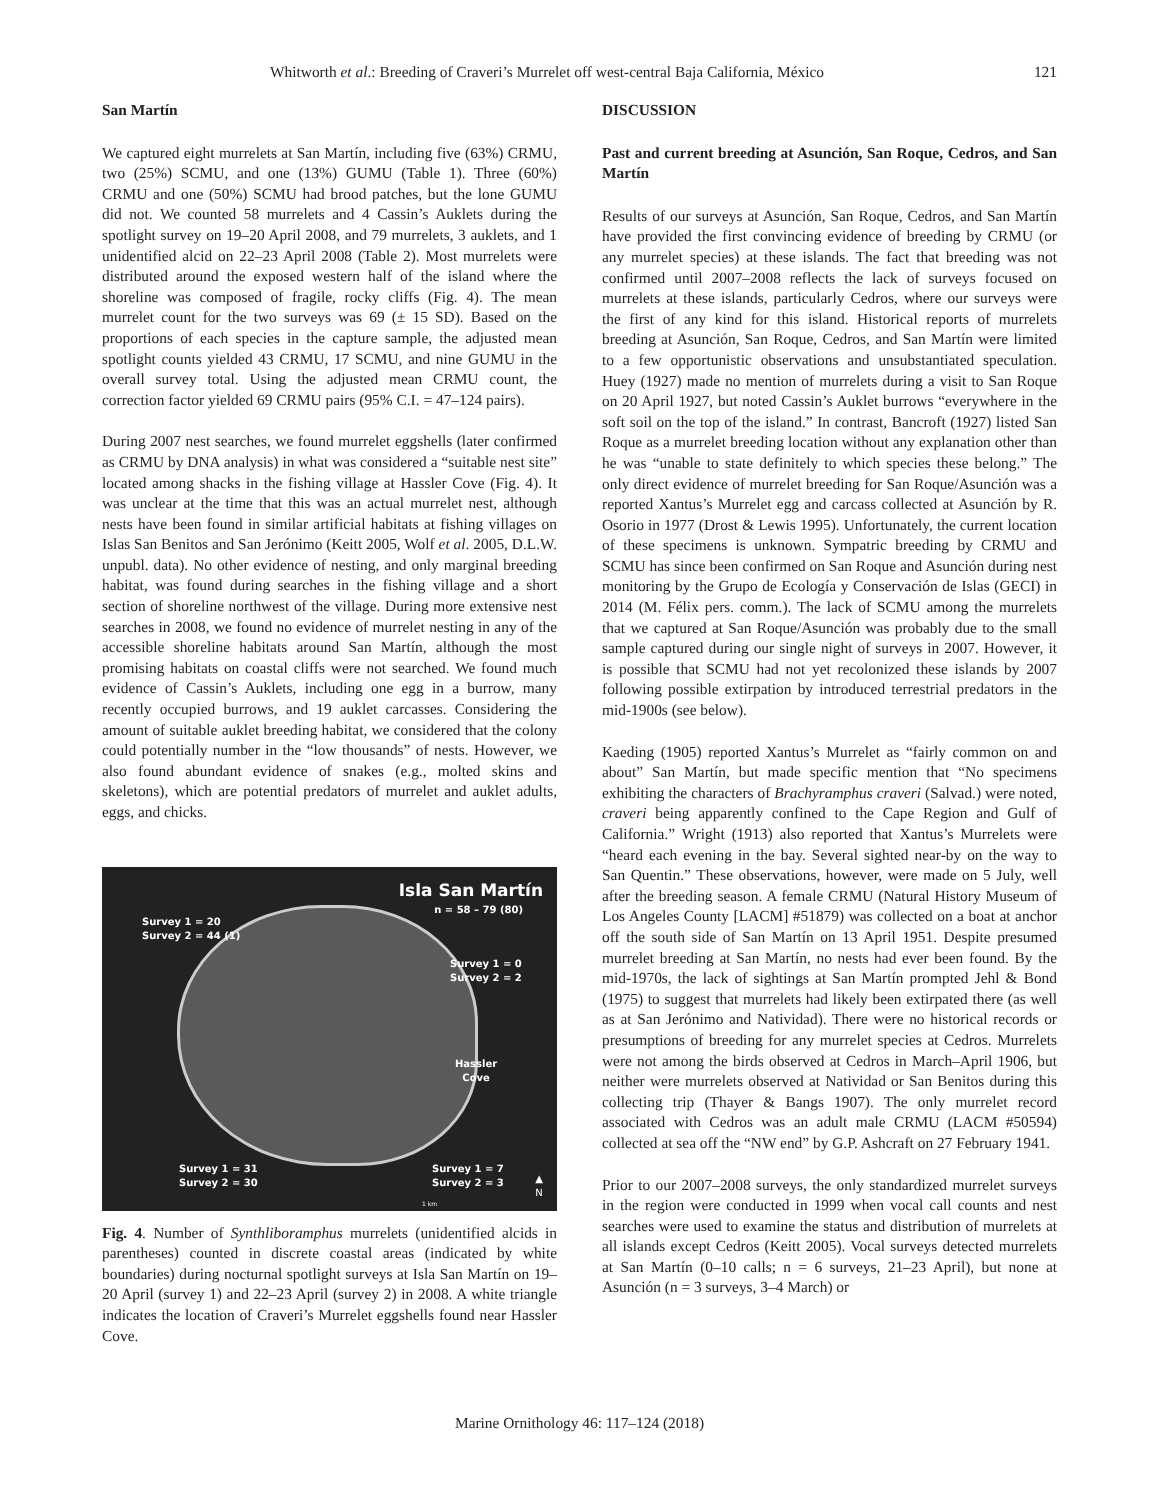Whitworth et al.: Breeding of Craveri’s Murrelet off west-central Baja California, México 121
San Martín
We captured eight murrelets at San Martín, including five (63%) CRMU, two (25%) SCMU, and one (13%) GUMU (Table 1). Three (60%) CRMU and one (50%) SCMU had brood patches, but the lone GUMU did not. We counted 58 murrelets and 4 Cassin’s Auklets during the spotlight survey on 19–20 April 2008, and 79 murrelets, 3 auklets, and 1 unidentified alcid on 22–23 April 2008 (Table 2). Most murrelets were distributed around the exposed western half of the island where the shoreline was composed of fragile, rocky cliffs (Fig. 4). The mean murrelet count for the two surveys was 69 (± 15 SD). Based on the proportions of each species in the capture sample, the adjusted mean spotlight counts yielded 43 CRMU, 17 SCMU, and nine GUMU in the overall survey total. Using the adjusted mean CRMU count, the correction factor yielded 69 CRMU pairs (95% C.I. = 47–124 pairs).
During 2007 nest searches, we found murrelet eggshells (later confirmed as CRMU by DNA analysis) in what was considered a “suitable nest site” located among shacks in the fishing village at Hassler Cove (Fig. 4). It was unclear at the time that this was an actual murrelet nest, although nests have been found in similar artificial habitats at fishing villages on Islas San Benitos and San Jerónimo (Keitt 2005, Wolf et al. 2005, D.L.W. unpubl. data). No other evidence of nesting, and only marginal breeding habitat, was found during searches in the fishing village and a short section of shoreline northwest of the village. During more extensive nest searches in 2008, we found no evidence of murrelet nesting in any of the accessible shoreline habitats around San Martín, although the most promising habitats on coastal cliffs were not searched. We found much evidence of Cassin’s Auklets, including one egg in a burrow, many recently occupied burrows, and 19 auklet carcasses. Considering the amount of suitable auklet breeding habitat, we considered that the colony could potentially number in the “low thousands” of nests. However, we also found abundant evidence of snakes (e.g., molted skins and skeletons), which are potential predators of murrelet and auklet adults, eggs, and chicks.
Isla San Martín
n = 58 – 79 (80)
Survey 1 = 20
Survey 2 = 44 (1)
Survey 1 = 0
Survey 2 = 2
Hassler
Cove
Survey 1 = 31
Survey 2 = 30
Survey 1 = 7
Survey 2 = 3
▲
N
1 km
Fig. 4. Number of Synthliboramphus murrelets (unidentified alcids in parentheses) counted in discrete coastal areas (indicated by white boundaries) during nocturnal spotlight surveys at Isla San Martín on 19–20 April (survey 1) and 22–23 April (survey 2) in 2008. A white triangle indicates the location of Craveri’s Murrelet eggshells found near Hassler Cove.
DISCUSSION
Past and current breeding at Asunción, San Roque, Cedros, and San Martín
Results of our surveys at Asunción, San Roque, Cedros, and San Martín have provided the first convincing evidence of breeding by CRMU (or any murrelet species) at these islands. The fact that breeding was not confirmed until 2007–2008 reflects the lack of surveys focused on murrelets at these islands, particularly Cedros, where our surveys were the first of any kind for this island. Historical reports of murrelets breeding at Asunción, San Roque, Cedros, and San Martín were limited to a few opportunistic observations and unsubstantiated speculation. Huey (1927) made no mention of murrelets during a visit to San Roque on 20 April 1927, but noted Cassin’s Auklet burrows “everywhere in the soft soil on the top of the island.” In contrast, Bancroft (1927) listed San Roque as a murrelet breeding location without any explanation other than he was “unable to state definitely to which species these belong.” The only direct evidence of murrelet breeding for San Roque/Asunción was a reported Xantus’s Murrelet egg and carcass collected at Asunción by R. Osorio in 1977 (Drost & Lewis 1995). Unfortunately, the current location of these specimens is unknown. Sympatric breeding by CRMU and SCMU has since been confirmed on San Roque and Asunción during nest monitoring by the Grupo de Ecología y Conservación de Islas (GECI) in 2014 (M. Félix pers. comm.). The lack of SCMU among the murrelets that we captured at San Roque/Asunción was probably due to the small sample captured during our single night of surveys in 2007. However, it is possible that SCMU had not yet recolonized these islands by 2007 following possible extirpation by introduced terrestrial predators in the mid-1900s (see below).
Kaeding (1905) reported Xantus’s Murrelet as “fairly common on and about” San Martín, but made specific mention that “No specimens exhibiting the characters of Brachyramphus craveri (Salvad.) were noted, craveri being apparently confined to the Cape Region and Gulf of California.” Wright (1913) also reported that Xantus’s Murrelets were “heard each evening in the bay. Several sighted near-by on the way to San Quentin.” These observations, however, were made on 5 July, well after the breeding season. A female CRMU (Natural History Museum of Los Angeles County [LACM] #51879) was collected on a boat at anchor off the south side of San Martín on 13 April 1951. Despite presumed murrelet breeding at San Martín, no nests had ever been found. By the mid-1970s, the lack of sightings at San Martín prompted Jehl & Bond (1975) to suggest that murrelets had likely been extirpated there (as well as at San Jerónimo and Natividad). There were no historical records or presumptions of breeding for any murrelet species at Cedros. Murrelets were not among the birds observed at Cedros in March–April 1906, but neither were murrelets observed at Natividad or San Benitos during this collecting trip (Thayer & Bangs 1907). The only murrelet record associated with Cedros was an adult male CRMU (LACM #50594) collected at sea off the “NW end” by G.P. Ashcraft on 27 February 1941.
Prior to our 2007–2008 surveys, the only standardized murrelet surveys in the region were conducted in 1999 when vocal call counts and nest searches were used to examine the status and distribution of murrelets at all islands except Cedros (Keitt 2005). Vocal surveys detected murrelets at San Martín (0–10 calls; n = 6 surveys, 21–23 April), but none at Asunción (n = 3 surveys, 3–4 March) or
Marine Ornithology 46: 117–124 (2018)